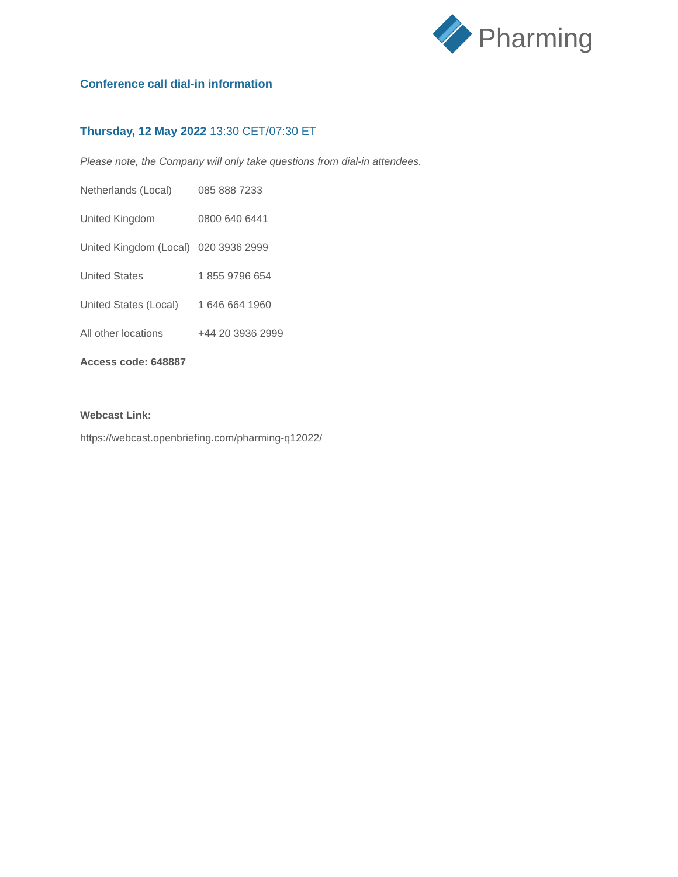Pharming
Conference call dial-in information
Thursday, 12 May 2022 13:30 CET/07:30 ET
Please note, the Company will only take questions from dial-in attendees.
Netherlands (Local) 085 888 7233
United Kingdom 0800 640 6441
United Kingdom (Local) 020 3936 2999
United States 1 855 9796 654
United States (Local) 1 646 664 1960
All other locations +44 20 3936 2999
Access code: 648887
Webcast Link:
https://webcast.openbriefing.com/pharming-q12022/